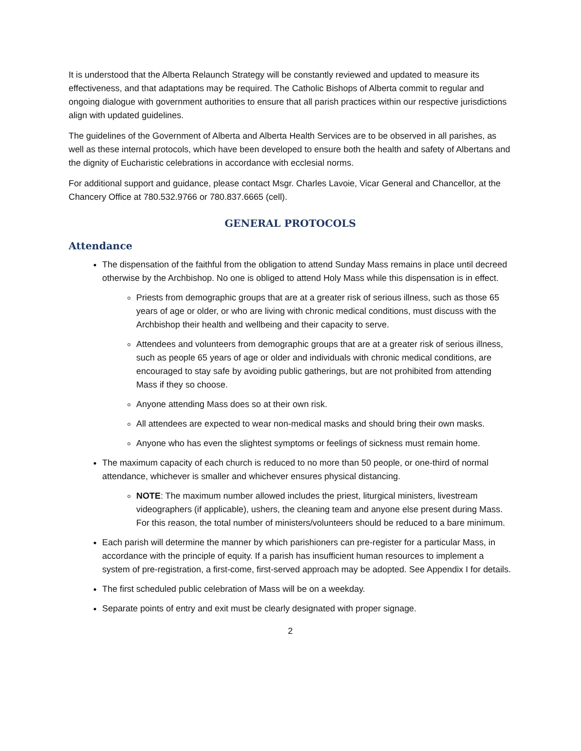It is understood that the Alberta Relaunch Strategy will be constantly reviewed and updated to measure its effectiveness, and that adaptations may be required. The Catholic Bishops of Alberta commit to regular and ongoing dialogue with government authorities to ensure that all parish practices within our respective jurisdictions align with updated guidelines.
The guidelines of the Government of Alberta and Alberta Health Services are to be observed in all parishes, as well as these internal protocols, which have been developed to ensure both the health and safety of Albertans and the dignity of Eucharistic celebrations in accordance with ecclesial norms.
For additional support and guidance, please contact Msgr. Charles Lavoie, Vicar General and Chancellor, at the Chancery Office at 780.532.9766 or 780.837.6665 (cell).
GENERAL PROTOCOLS
Attendance
The dispensation of the faithful from the obligation to attend Sunday Mass remains in place until decreed otherwise by the Archbishop. No one is obliged to attend Holy Mass while this dispensation is in effect.
Priests from demographic groups that are at a greater risk of serious illness, such as those 65 years of age or older, or who are living with chronic medical conditions, must discuss with the Archbishop their health and wellbeing and their capacity to serve.
Attendees and volunteers from demographic groups that are at a greater risk of serious illness, such as people 65 years of age or older and individuals with chronic medical conditions, are encouraged to stay safe by avoiding public gatherings, but are not prohibited from attending Mass if they so choose.
Anyone attending Mass does so at their own risk.
All attendees are expected to wear non-medical masks and should bring their own masks.
Anyone who has even the slightest symptoms or feelings of sickness must remain home.
The maximum capacity of each church is reduced to no more than 50 people, or one-third of normal attendance, whichever is smaller and whichever ensures physical distancing.
NOTE: The maximum number allowed includes the priest, liturgical ministers, livestream videographers (if applicable), ushers, the cleaning team and anyone else present during Mass. For this reason, the total number of ministers/volunteers should be reduced to a bare minimum.
Each parish will determine the manner by which parishioners can pre-register for a particular Mass, in accordance with the principle of equity. If a parish has insufficient human resources to implement a system of pre-registration, a first-come, first-served approach may be adopted. See Appendix I for details.
The first scheduled public celebration of Mass will be on a weekday.
Separate points of entry and exit must be clearly designated with proper signage.
2